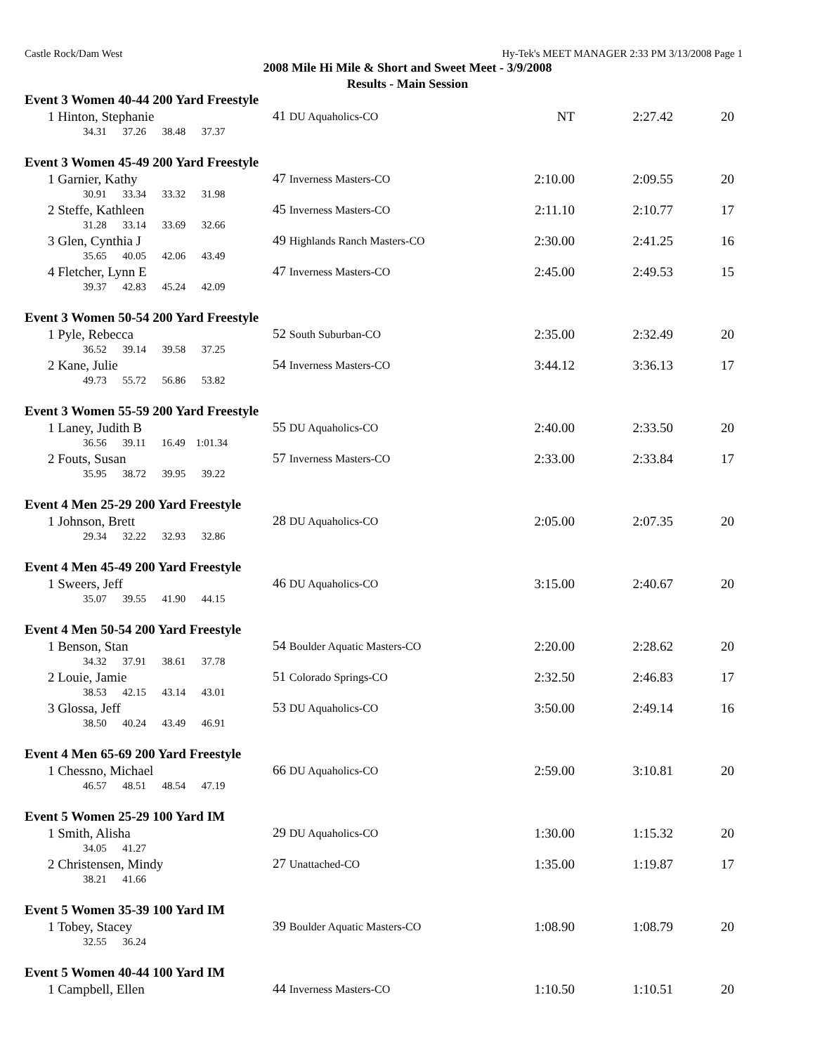Castle Rock/Dam West Hy-Tek's MEET MANAGER 2:33 PM 3/13/2008 Page 1
2008 Mile Hi Mile & Short and Sweet Meet - 3/9/2008
Results - Main Session
Event 3 Women 40-44 200 Yard Freestyle
| 1 Hinton, Stephanie | 41 DU Aquaholics-CO | NT | 2:27.42 | 20 |
| 34.31 37.26 38.48 37.37 | | | | |
Event 3 Women 45-49 200 Yard Freestyle
| 1 Garnier, Kathy | 47 Inverness Masters-CO | 2:10.00 | 2:09.55 | 20 |
| 30.91 33.34 33.32 31.98 | | | | |
| 2 Steffe, Kathleen | 45 Inverness Masters-CO | 2:11.10 | 2:10.77 | 17 |
| 31.28 33.14 33.69 32.66 | | | | |
| 3 Glen, Cynthia J | 49 Highlands Ranch Masters-CO | 2:30.00 | 2:41.25 | 16 |
| 35.65 40.05 42.06 43.49 | | | | |
| 4 Fletcher, Lynn E | 47 Inverness Masters-CO | 2:45.00 | 2:49.53 | 15 |
| 39.37 42.83 45.24 42.09 | | | | |
Event 3 Women 50-54 200 Yard Freestyle
| 1 Pyle, Rebecca | 52 South Suburban-CO | 2:35.00 | 2:32.49 | 20 |
| 36.52 39.14 39.58 37.25 | | | | |
| 2 Kane, Julie | 54 Inverness Masters-CO | 3:44.12 | 3:36.13 | 17 |
| 49.73 55.72 56.86 53.82 | | | | |
Event 3 Women 55-59 200 Yard Freestyle
| 1 Laney, Judith B | 55 DU Aquaholics-CO | 2:40.00 | 2:33.50 | 20 |
| 36.56 39.11 16.49 1:01.34 | | | | |
| 2 Fouts, Susan | 57 Inverness Masters-CO | 2:33.00 | 2:33.84 | 17 |
| 35.95 38.72 39.95 39.22 | | | | |
Event 4 Men 25-29 200 Yard Freestyle
| 1 Johnson, Brett | 28 DU Aquaholics-CO | 2:05.00 | 2:07.35 | 20 |
| 29.34 32.22 32.93 32.86 | | | | |
Event 4 Men 45-49 200 Yard Freestyle
| 1 Sweers, Jeff | 46 DU Aquaholics-CO | 3:15.00 | 2:40.67 | 20 |
| 35.07 39.55 41.90 44.15 | | | | |
Event 4 Men 50-54 200 Yard Freestyle
| 1 Benson, Stan | 54 Boulder Aquatic Masters-CO | 2:20.00 | 2:28.62 | 20 |
| 34.32 37.91 38.61 37.78 | | | | |
| 2 Louie, Jamie | 51 Colorado Springs-CO | 2:32.50 | 2:46.83 | 17 |
| 38.53 42.15 43.14 43.01 | | | | |
| 3 Glossa, Jeff | 53 DU Aquaholics-CO | 3:50.00 | 2:49.14 | 16 |
| 38.50 40.24 43.49 46.91 | | | | |
Event 4 Men 65-69 200 Yard Freestyle
| 1 Chessno, Michael | 66 DU Aquaholics-CO | 2:59.00 | 3:10.81 | 20 |
| 46.57 48.51 48.54 47.19 | | | | |
Event 5 Women 25-29 100 Yard IM
| 1 Smith, Alisha | 29 DU Aquaholics-CO | 1:30.00 | 1:15.32 | 20 |
| 34.05 41.27 | | | | |
| 2 Christensen, Mindy | 27 Unattached-CO | 1:35.00 | 1:19.87 | 17 |
| 38.21 41.66 | | | | |
Event 5 Women 35-39 100 Yard IM
| 1 Tobey, Stacey | 39 Boulder Aquatic Masters-CO | 1:08.90 | 1:08.79 | 20 |
| 32.55 36.24 | | | | |
Event 5 Women 40-44 100 Yard IM
| 1 Campbell, Ellen | 44 Inverness Masters-CO | 1:10.50 | 1:10.51 | 20 |